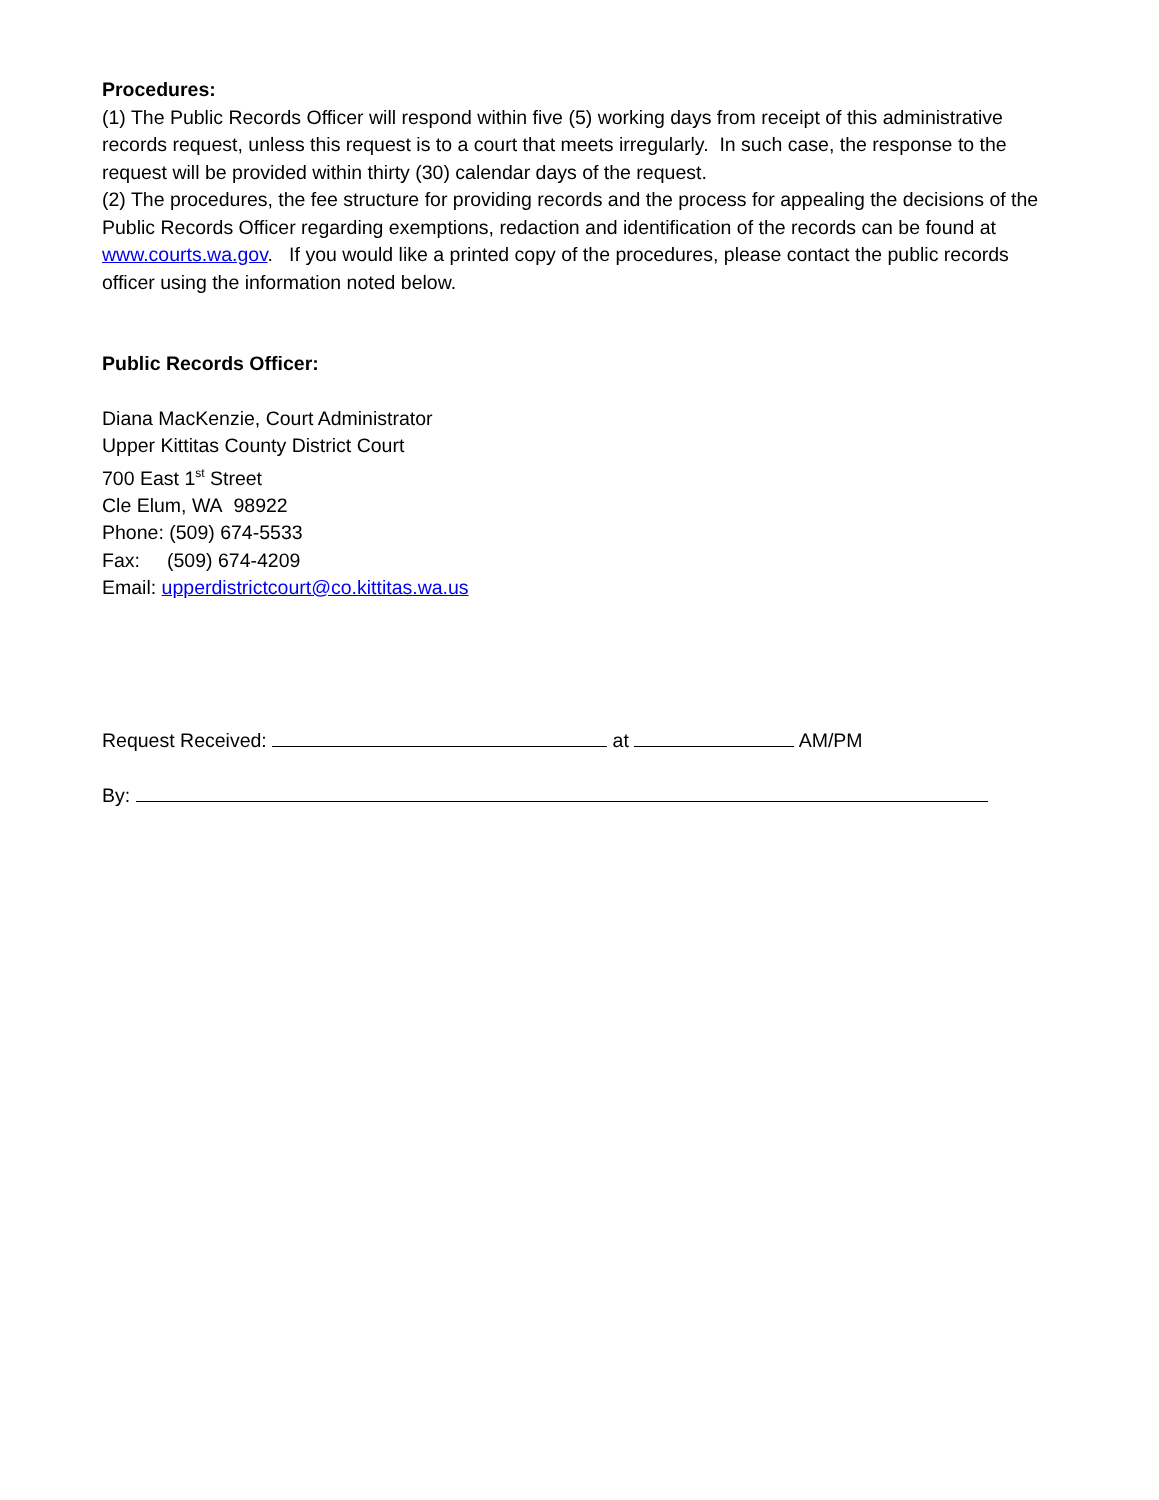Procedures:
(1) The Public Records Officer will respond within five (5) working days from receipt of this administrative records request, unless this request is to a court that meets irregularly. In such case, the response to the request will be provided within thirty (30) calendar days of the request.
(2) The procedures, the fee structure for providing records and the process for appealing the decisions of the Public Records Officer regarding exemptions, redaction and identification of the records can be found at www.courts.wa.gov. If you would like a printed copy of the procedures, please contact the public records officer using the information noted below.
Public Records Officer:
Diana MacKenzie, Court Administrator
Upper Kittitas County District Court
700 East 1<sup>st</sup> Street
Cle Elum, WA 98922
Phone: (509) 674-5533
Fax: (509) 674-4209
Email: upperdistrictcourt@co.kittitas.wa.us
Request Received: at AM/PM
By: